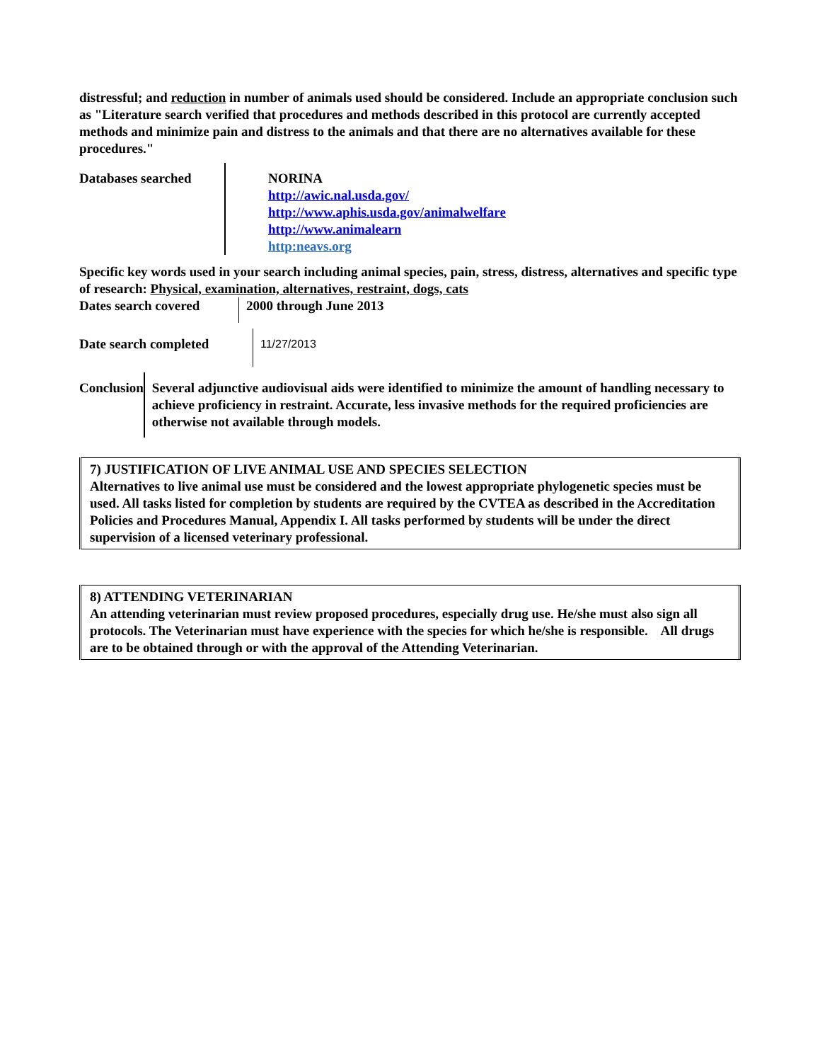distressful; and reduction in number of animals used should be considered. Include an appropriate conclusion such as "Literature search verified that procedures and methods described in this protocol are currently accepted methods and minimize pain and distress to the animals and that there are no alternatives available for these procedures."
Databases searched
NORINA
http://awic.nal.usda.gov/
http://www.aphis.usda.gov/animalwelfare
http://www.animalearn
http:neavs.org
Specific key words used in your search including animal species, pain, stress, distress, alternatives and specific type of research: Physical, examination, alternatives, restraint, dogs, cats
Dates search covered
2000 through June 2013
Date search completed
11/27/2013
Conclusion Several adjunctive audiovisual aids were identified to minimize the amount of handling necessary to achieve proficiency in restraint. Accurate, less invasive methods for the required proficiencies are otherwise not available through models.
7) JUSTIFICATION OF LIVE ANIMAL USE AND SPECIES SELECTION
Alternatives to live animal use must be considered and the lowest appropriate phylogenetic species must be used. All tasks listed for completion by students are required by the CVTEA as described in the Accreditation Policies and Procedures Manual, Appendix I. All tasks performed by students will be under the direct supervision of a licensed veterinary professional.
8) ATTENDING VETERINARIAN
An attending veterinarian must review proposed procedures, especially drug use. He/she must also sign all protocols. The Veterinarian must have experience with the species for which he/she is responsible. All drugs are to be obtained through or with the approval of the Attending Veterinarian.